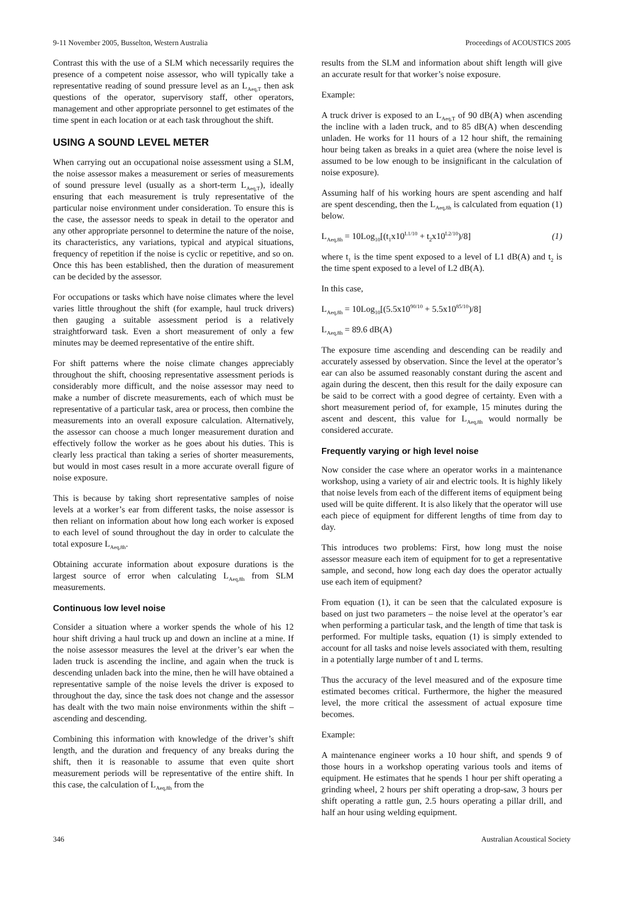9-11 November 2005, Busselton, Western Australia Proceedings of ACOUSTICS 2005
Contrast this with the use of a SLM which necessarily requires the presence of a competent noise assessor, who will typically take a representative reading of sound pressure level as an L<sub>Aeq,T</sub> then ask questions of the operator, supervisory staff, other operators, management and other appropriate personnel to get estimates of the time spent in each location or at each task throughout the shift.
USING A SOUND LEVEL METER
When carrying out an occupational noise assessment using a SLM, the noise assessor makes a measurement or series of measurements of sound pressure level (usually as a short-term L<sub>Aeq,T</sub>), ideally ensuring that each measurement is truly representative of the particular noise environment under consideration. To ensure this is the case, the assessor needs to speak in detail to the operator and any other appropriate personnel to determine the nature of the noise, its characteristics, any variations, typical and atypical situations, frequency of repetition if the noise is cyclic or repetitive, and so on. Once this has been established, then the duration of measurement can be decided by the assessor.
For occupations or tasks which have noise climates where the level varies little throughout the shift (for example, haul truck drivers) then gauging a suitable assessment period is a relatively straightforward task. Even a short measurement of only a few minutes may be deemed representative of the entire shift.
For shift patterns where the noise climate changes appreciably throughout the shift, choosing representative assessment periods is considerably more difficult, and the noise assessor may need to make a number of discrete measurements, each of which must be representative of a particular task, area or process, then combine the measurements into an overall exposure calculation. Alternatively, the assessor can choose a much longer measurement duration and effectively follow the worker as he goes about his duties. This is clearly less practical than taking a series of shorter measurements, but would in most cases result in a more accurate overall figure of noise exposure.
This is because by taking short representative samples of noise levels at a worker’s ear from different tasks, the noise assessor is then reliant on information about how long each worker is exposed to each level of sound throughout the day in order to calculate the total exposure L<sub>Aeq,8h</sub>.
Obtaining accurate information about exposure durations is the largest source of error when calculating L<sub>Aeq,8h</sub> from SLM measurements.
Continuous low level noise
Consider a situation where a worker spends the whole of his 12 hour shift driving a haul truck up and down an incline at a mine. If the noise assessor measures the level at the driver’s ear when the laden truck is ascending the incline, and again when the truck is descending unladen back into the mine, then he will have obtained a representative sample of the noise levels the driver is exposed to throughout the day, since the task does not change and the assessor has dealt with the two main noise environments within the shift – ascending and descending.
Combining this information with knowledge of the driver’s shift length, and the duration and frequency of any breaks during the shift, then it is reasonable to assume that even quite short measurement periods will be representative of the entire shift. In this case, the calculation of L<sub>Aeq,8h</sub> from the
results from the SLM and information about shift length will give an accurate result for that worker’s noise exposure.
Example:
A truck driver is exposed to an L<sub>Aeq,T</sub> of 90 dB(A) when ascending the incline with a laden truck, and to 85 dB(A) when descending unladen. He works for 11 hours of a 12 hour shift, the remaining hour being taken as breaks in a quiet area (where the noise level is assumed to be low enough to be insignificant in the calculation of noise exposure).
Assuming half of his working hours are spent ascending and half are spent descending, then the L<sub>Aeq,8h</sub> is calculated from equation (1) below.
L<sub>Aeq,8h</sub> = 10Log<sub>10</sub>[(t<sub>1</sub>x10<sup>L1/10</sup> + t<sub>2</sub>x10<sup>L2/10</sup>)/8] (1)
where t<sub>1</sub> is the time spent exposed to a level of L1 dB(A) and t<sub>2</sub> is the time spent exposed to a level of L2 dB(A).
In this case,
L<sub>Aeq,8h</sub> = 10Log<sub>10</sub>[(5.5x10<sup>90/10</sup> + 5.5x10<sup>85/10</sup>)/8]
L<sub>Aeq,8h</sub> = 89.6 dB(A)
The exposure time ascending and descending can be readily and accurately assessed by observation. Since the level at the operator’s ear can also be assumed reasonably constant during the ascent and again during the descent, then this result for the daily exposure can be said to be correct with a good degree of certainty. Even with a short measurement period of, for example, 15 minutes during the ascent and descent, this value for L<sub>Aeq,8h</sub> would normally be considered accurate.
Frequently varying or high level noise
Now consider the case where an operator works in a maintenance workshop, using a variety of air and electric tools. It is highly likely that noise levels from each of the different items of equipment being used will be quite different. It is also likely that the operator will use each piece of equipment for different lengths of time from day to day.
This introduces two problems: First, how long must the noise assessor measure each item of equipment for to get a representative sample, and second, how long each day does the operator actually use each item of equipment?
From equation (1), it can be seen that the calculated exposure is based on just two parameters – the noise level at the operator’s ear when performing a particular task, and the length of time that task is performed. For multiple tasks, equation (1) is simply extended to account for all tasks and noise levels associated with them, resulting in a potentially large number of t and L terms.
Thus the accuracy of the level measured and of the exposure time estimated becomes critical. Furthermore, the higher the measured level, the more critical the assessment of actual exposure time becomes.
Example:
A maintenance engineer works a 10 hour shift, and spends 9 of those hours in a workshop operating various tools and items of equipment. He estimates that he spends 1 hour per shift operating a grinding wheel, 2 hours per shift operating a drop-saw, 3 hours per shift operating a rattle gun, 2.5 hours operating a pillar drill, and half an hour using welding equipment.
346 Australian Acoustical Society